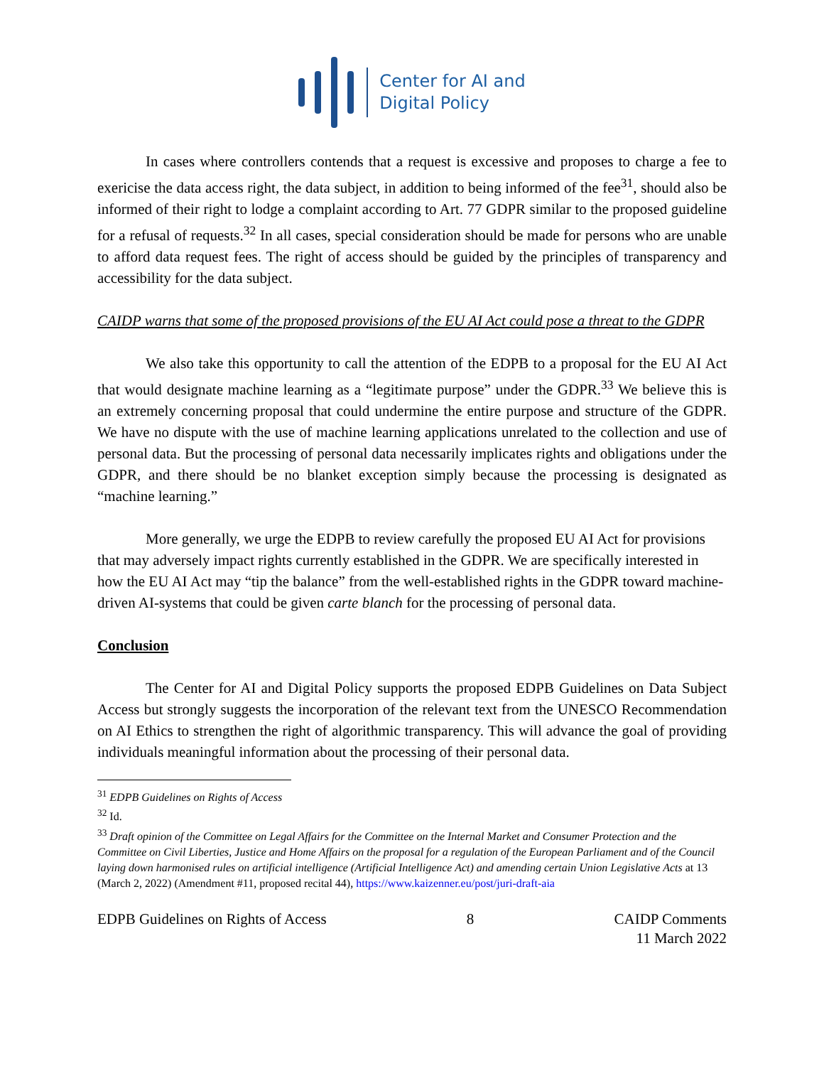Center for AI and
Digital Policy
In cases where controllers contends that a request is excessive and proposes to charge a fee to exericise the data access right, the data subject, in addition to being informed of the fee<sup>31</sup>, should also be informed of their right to lodge a complaint according to Art. 77 GDPR similar to the proposed guideline for a refusal of requests.<sup>32</sup> In all cases, special consideration should be made for persons who are unable to afford data request fees. The right of access should be guided by the principles of transparency and accessibility for the data subject.
CAIDP warns that some of the proposed provisions of the EU AI Act could pose a threat to the GDPR
We also take this opportunity to call the attention of the EDPB to a proposal for the EU AI Act that would designate machine learning as a “legitimate purpose” under the GDPR.<sup>33</sup> We believe this is an extremely concerning proposal that could undermine the entire purpose and structure of the GDPR. We have no dispute with the use of machine learning applications unrelated to the collection and use of personal data. But the processing of personal data necessarily implicates rights and obligations under the GDPR, and there should be no blanket exception simply because the processing is designated as “machine learning.”
More generally, we urge the EDPB to review carefully the proposed EU AI Act for provisions that may adversely impact rights currently established in the GDPR. We are specifically interested in how the EU AI Act may “tip the balance” from the well-established rights in the GDPR toward machine-driven AI-systems that could be given carte blanch for the processing of personal data.
Conclusion
The Center for AI and Digital Policy supports the proposed EDPB Guidelines on Data Subject Access but strongly suggests the incorporation of the relevant text from the UNESCO Recommendation on AI Ethics to strengthen the right of algorithmic transparency. This will advance the goal of providing individuals meaningful information about the processing of their personal data.
<sup>31</sup> EDPB Guidelines on Rights of Access
<sup>32</sup> Id.
<sup>33</sup> Draft opinion of the Committee on Legal Affairs for the Committee on the Internal Market and Consumer Protection and the Committee on Civil Liberties, Justice and Home Affairs on the proposal for a regulation of the European Parliament and of the Council laying down harmonised rules on artificial intelligence (Artificial Intelligence Act) and amending certain Union Legislative Acts at 13 (March 2, 2022) (Amendment #11, proposed recital 44), https://www.kaizenner.eu/post/juri-draft-aia
EDPB Guidelines on Rights of Access
8 CAIDP Comments
11 March 2022